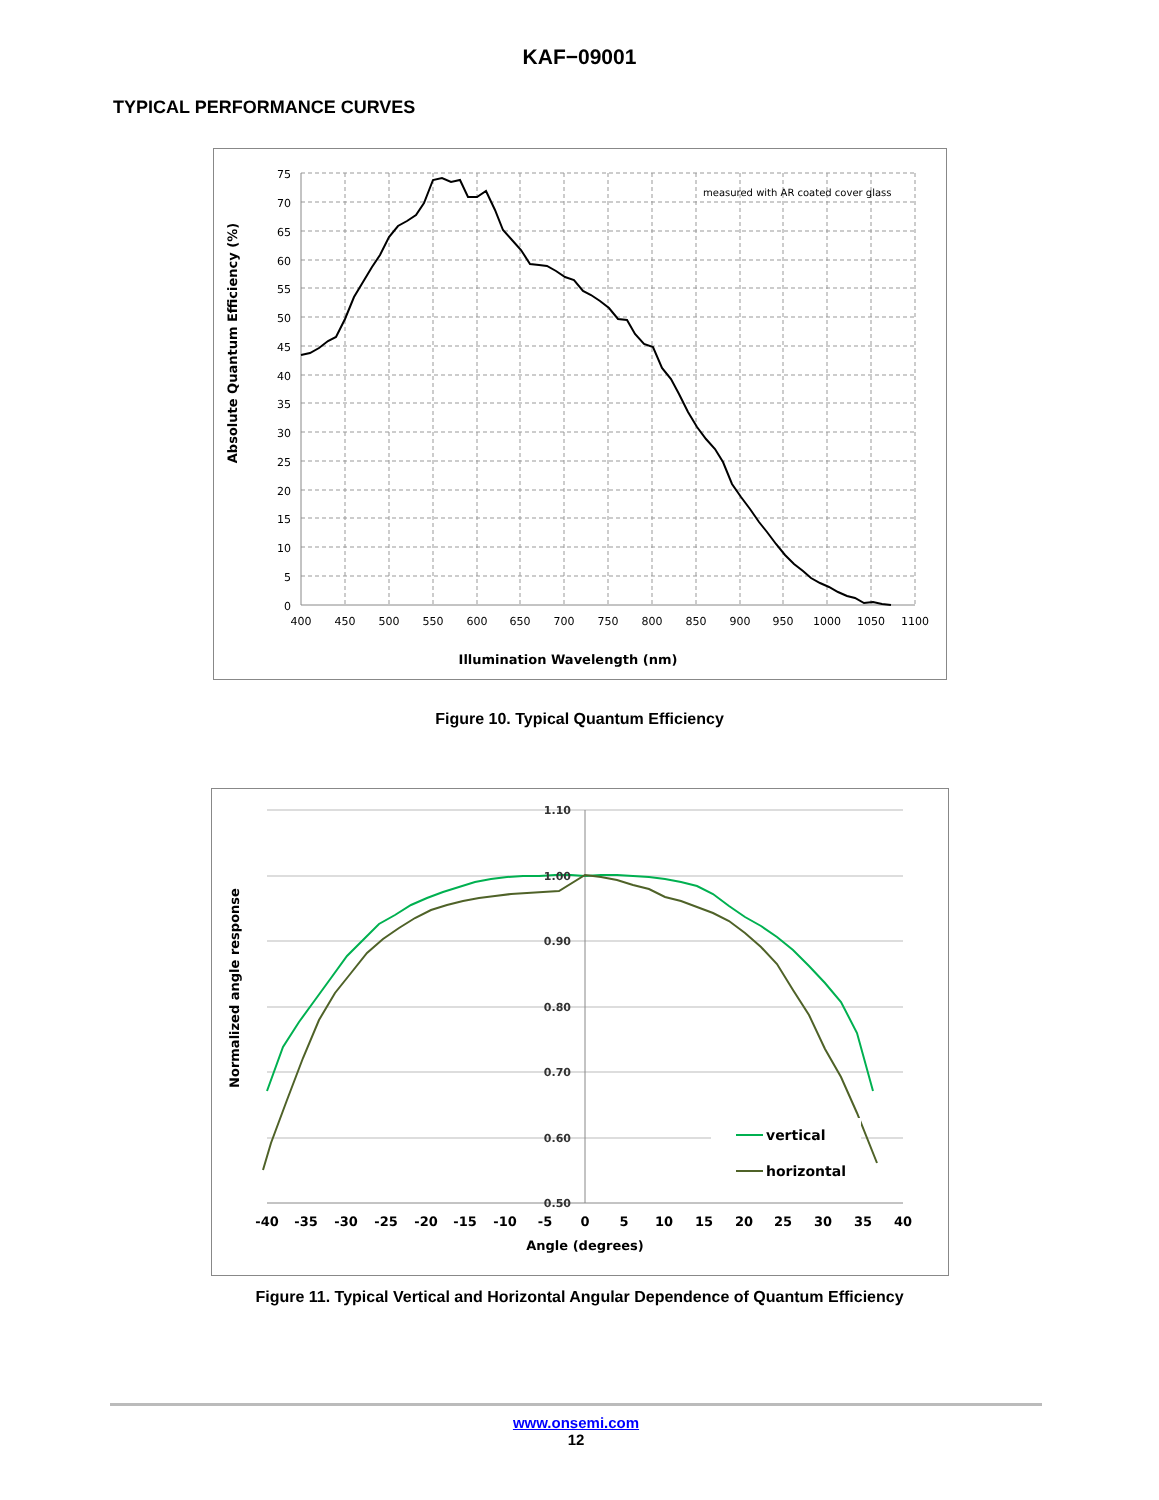KAF−09001
TYPICAL PERFORMANCE CURVES
75
70
65
60
55
50
45
40
35
30
25
20
15
10
5
0
400
450
500
550
600
650
700
750
800
850
900
950
1000
1050
1100
Illumination Wavelength (nm)
Absolute Quantum Efficiency (%)
measured with AR coated cover glass
Figure 10. Typical Quantum Efficiency
1.10
1.00
0.90
0.80
0.70
0.60
0.50
-40
-35
-30
-25
-20
-15
-10
-5
0
5
10
15
20
25
30
35
40
Angle (degrees)
Normalized angle response
vertical
horizontal
Figure 11. Typical Vertical and Horizontal Angular Dependence of Quantum Efficiency
www.onsemi.com
12